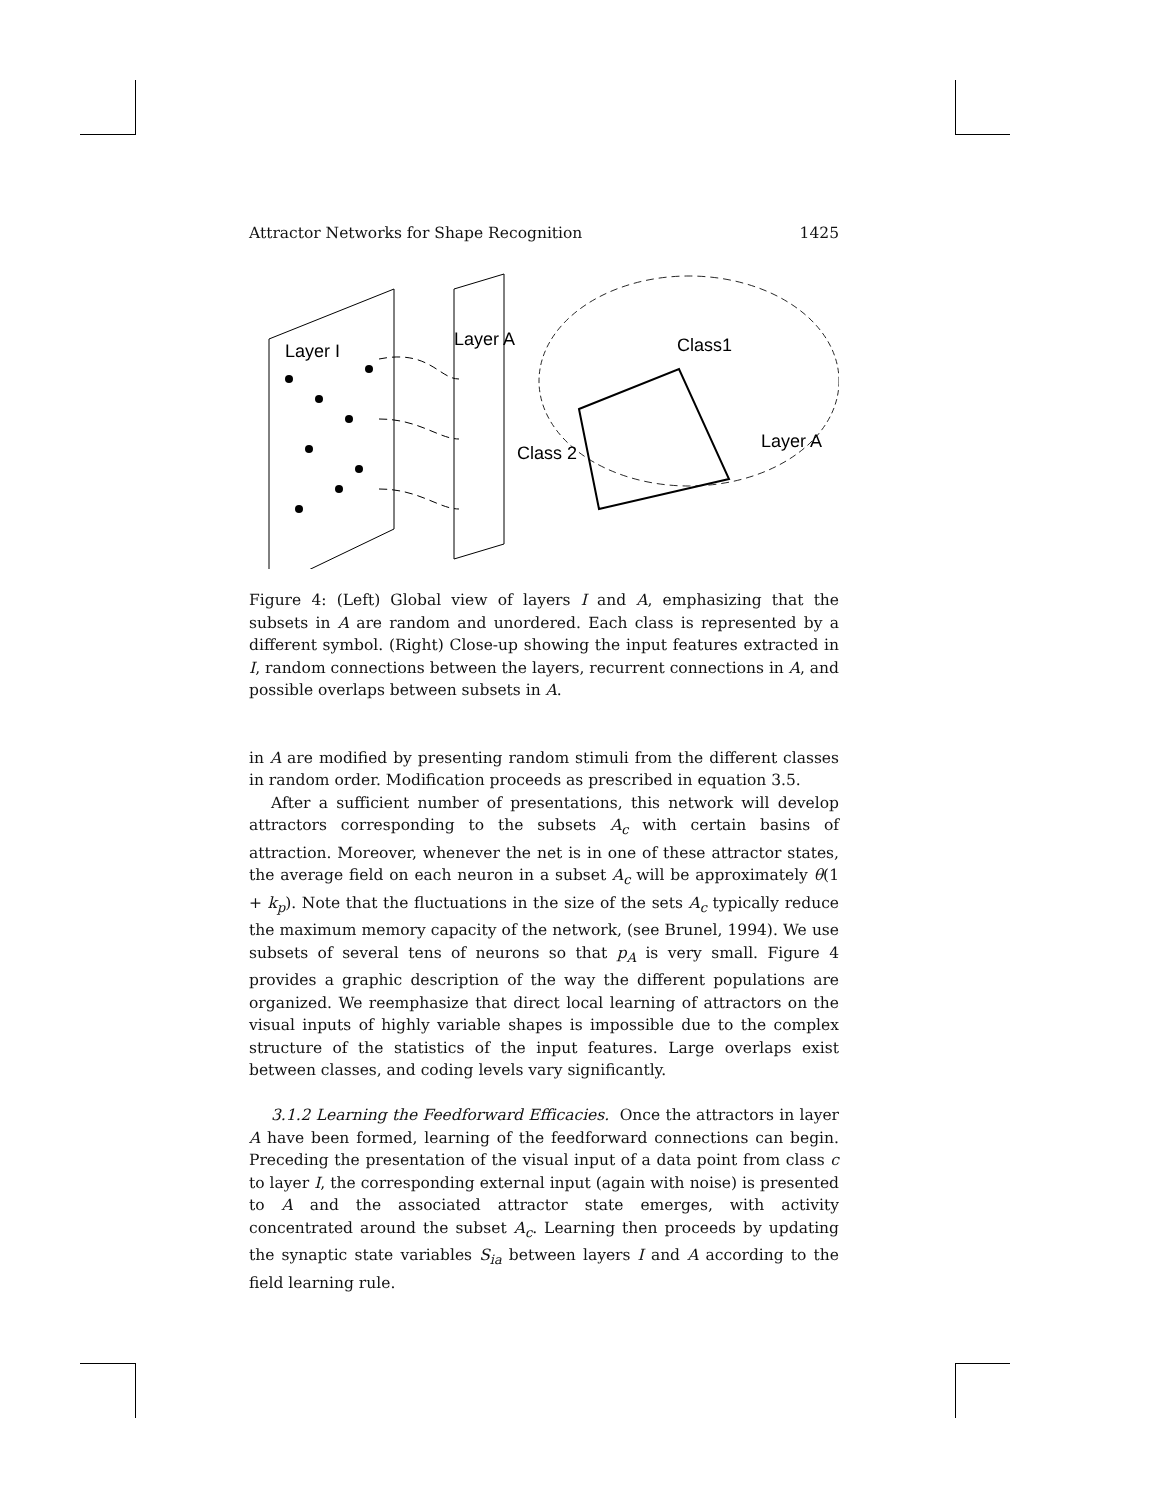Attractor Networks for Shape Recognition 1425
Layer I
Layer A
Class1
Class 2
Layer A
•••ⓘ⊘⊖⊗ⓘ⊘⊖⊗ⓘ⊘⊖⊗ⓘ⊘⊖⊗ⓘ⊘⊖•••
Figure 4: (Left) Global view of layers I and A, emphasizing that the subsets in A are random and unordered. Each class is represented by a different symbol. (Right) Close-up showing the input features extracted in I, random connections between the layers, recurrent connections in A, and possible overlaps between subsets in A.
in A are modified by presenting random stimuli from the different classes in random order. Modification proceeds as prescribed in equation 3.5.
After a sufficient number of presentations, this network will develop attractors corresponding to the subsets A<sub>c</sub> with certain basins of attraction. Moreover, whenever the net is in one of these attractor states, the average field on each neuron in a subset A<sub>c</sub> will be approximately θ(1 + k<sub>p</sub>). Note that the fluctuations in the size of the sets A<sub>c</sub> typically reduce the maximum memory capacity of the network, (see Brunel, 1994). We use subsets of several tens of neurons so that p<sub>A</sub> is very small. Figure 4 provides a graphic description of the way the different populations are organized. We reemphasize that direct local learning of attractors on the visual inputs of highly variable shapes is impossible due to the complex structure of the statistics of the input features. Large overlaps exist between classes, and coding levels vary significantly.
3.1.2 Learning the Feedforward Efficacies. Once the attractors in layer A have been formed, learning of the feedforward connections can begin. Preceding the presentation of the visual input of a data point from class c to layer I, the corresponding external input (again with noise) is presented to A and the associated attractor state emerges, with activity concentrated around the subset A<sub>c</sub>. Learning then proceeds by updating the synaptic state variables S<sub>ia</sub> between layers I and A according to the field learning rule.